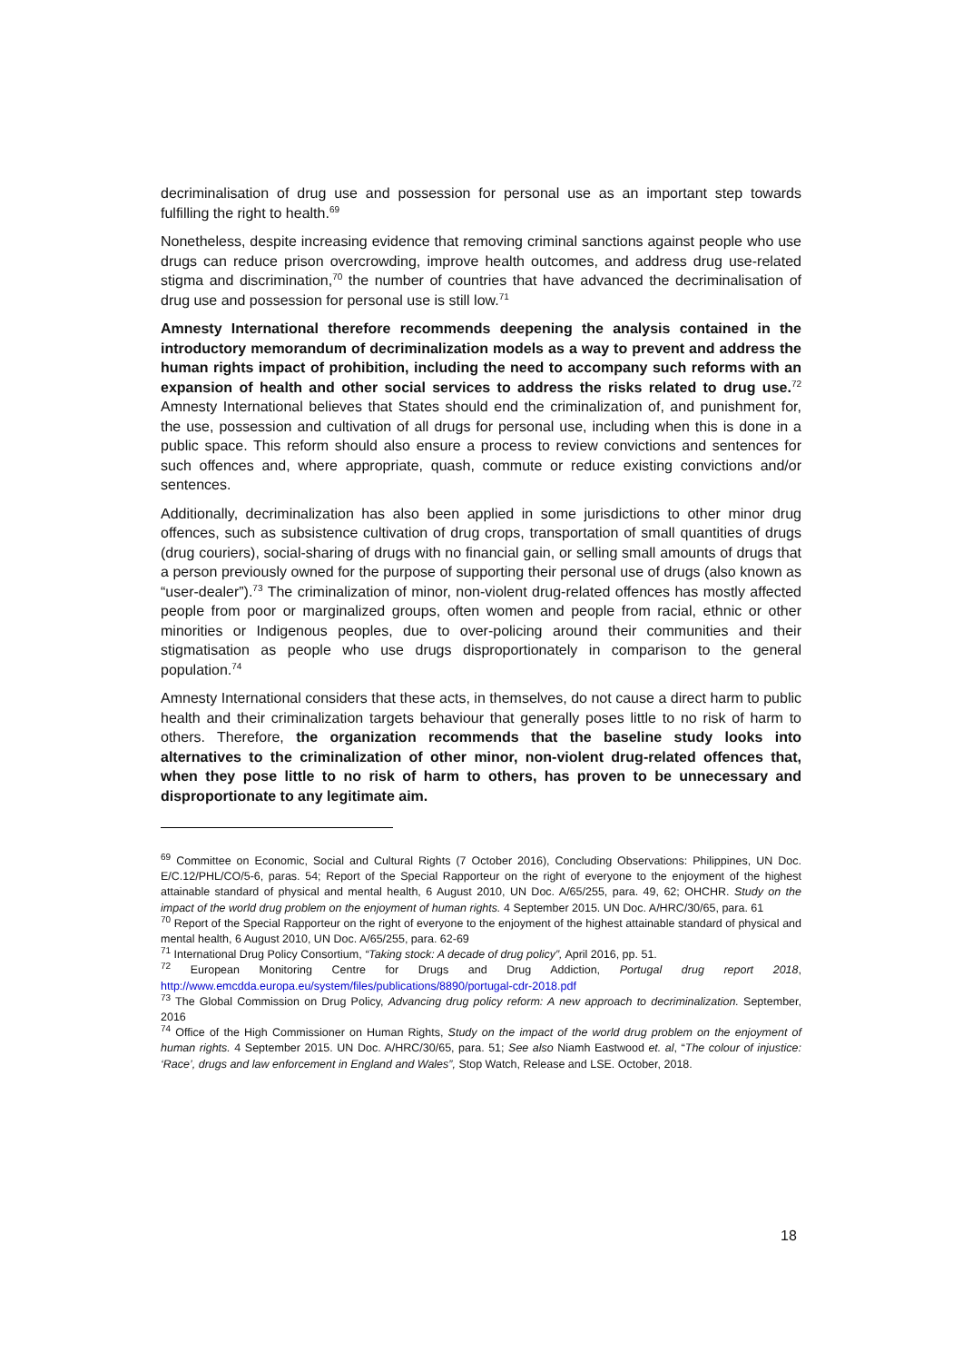decriminalisation of drug use and possession for personal use as an important step towards fulfilling the right to health.<sup>69</sup>
Nonetheless, despite increasing evidence that removing criminal sanctions against people who use drugs can reduce prison overcrowding, improve health outcomes, and address drug use-related stigma and discrimination,<sup>70</sup> the number of countries that have advanced the decriminalisation of drug use and possession for personal use is still low.<sup>71</sup>
Amnesty International therefore recommends deepening the analysis contained in the introductory memorandum of decriminalization models as a way to prevent and address the human rights impact of prohibition, including the need to accompany such reforms with an expansion of health and other social services to address the risks related to drug use.<sup>72</sup> Amnesty International believes that States should end the criminalization of, and punishment for, the use, possession and cultivation of all drugs for personal use, including when this is done in a public space. This reform should also ensure a process to review convictions and sentences for such offences and, where appropriate, quash, commute or reduce existing convictions and/or sentences.
Additionally, decriminalization has also been applied in some jurisdictions to other minor drug offences, such as subsistence cultivation of drug crops, transportation of small quantities of drugs (drug couriers), social-sharing of drugs with no financial gain, or selling small amounts of drugs that a person previously owned for the purpose of supporting their personal use of drugs (also known as “user-dealer”).<sup>73</sup> The criminalization of minor, non-violent drug-related offences has mostly affected people from poor or marginalized groups, often women and people from racial, ethnic or other minorities or Indigenous peoples, due to over-policing around their communities and their stigmatisation as people who use drugs disproportionately in comparison to the general population.<sup>74</sup>
Amnesty International considers that these acts, in themselves, do not cause a direct harm to public health and their criminalization targets behaviour that generally poses little to no risk of harm to others. Therefore, the organization recommends that the baseline study looks into alternatives to the criminalization of other minor, non-violent drug-related offences that, when they pose little to no risk of harm to others, has proven to be unnecessary and disproportionate to any legitimate aim.
<sup>69</sup> Committee on Economic, Social and Cultural Rights (7 October 2016), Concluding Observations: Philippines, UN Doc. E/C.12/PHL/CO/5-6, paras. 54; Report of the Special Rapporteur on the right of everyone to the enjoyment of the highest attainable standard of physical and mental health, 6 August 2010, UN Doc. A/65/255, para. 49, 62; OHCHR. Study on the impact of the world drug problem on the enjoyment of human rights. 4 September 2015. UN Doc. A/HRC/30/65, para. 61
<sup>70</sup> Report of the Special Rapporteur on the right of everyone to the enjoyment of the highest attainable standard of physical and mental health, 6 August 2010, UN Doc. A/65/255, para. 62-69
<sup>71</sup> International Drug Policy Consortium, “Taking stock: A decade of drug policy”, April 2016, pp. 51.
<sup>72</sup> European Monitoring Centre for Drugs and Drug Addiction, Portugal drug report 2018, http://www.emcdda.europa.eu/system/files/publications/8890/portugal-cdr-2018.pdf
<sup>73</sup> The Global Commission on Drug Policy, Advancing drug policy reform: A new approach to decriminalization. September, 2016
<sup>74</sup> Office of the High Commissioner on Human Rights, Study on the impact of the world drug problem on the enjoyment of human rights. 4 September 2015. UN Doc. A/HRC/30/65, para. 51; See also Niamh Eastwood et. al, “The colour of injustice: ‘Race’, drugs and law enforcement in England and Wales”, Stop Watch, Release and LSE. October, 2018.
18